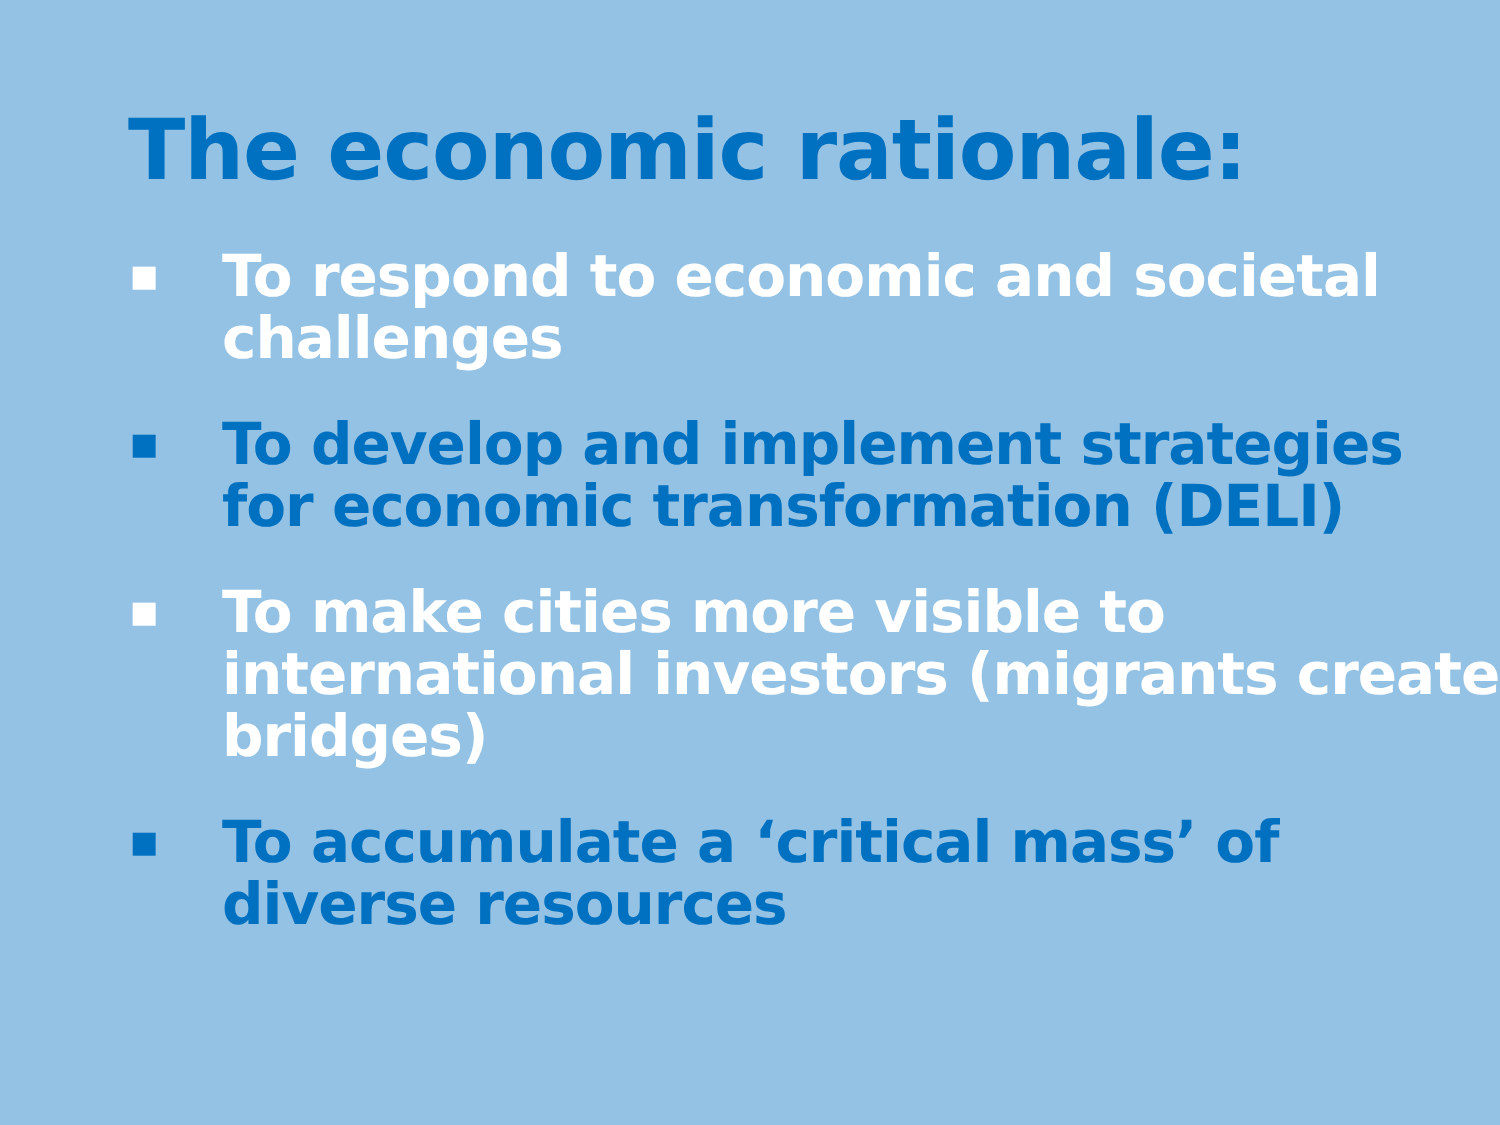The economic rationale:
■ To respond to economic and societal challenges
■ To develop and implement strategies for economic transformation (DELI)
■ To make cities more visible to international investors (migrants create bridges)
■ To accumulate a ‘critical mass’ of diverse resources